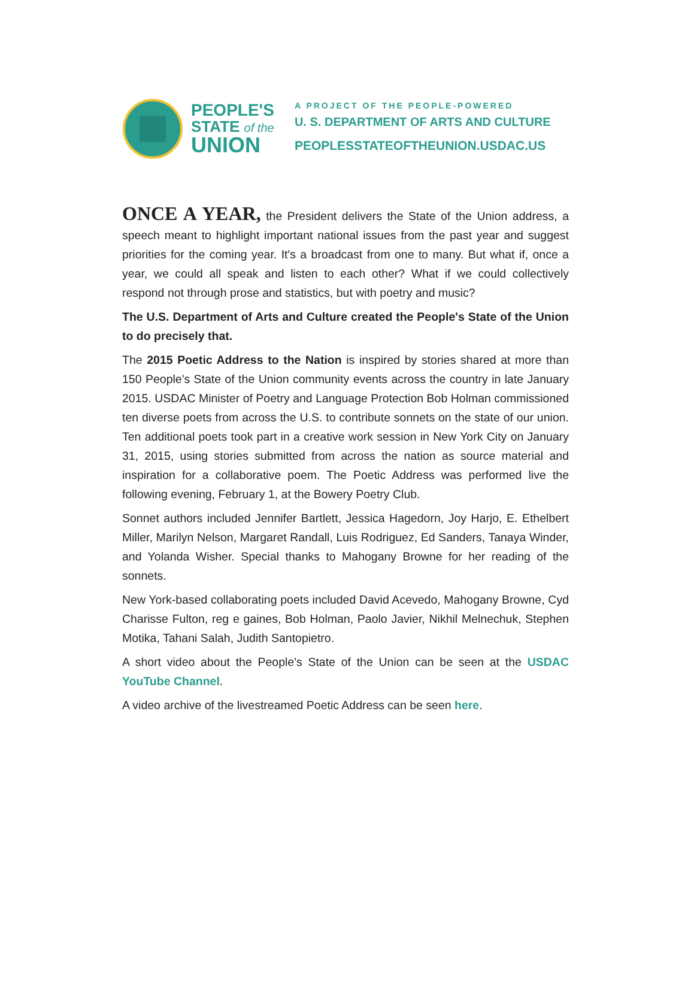PEOPLE'S
STATE of the
UNION
A PROJECT OF THE PEOPLE-POWERED
U. S. DEPARTMENT OF ARTS AND CULTURE
PEOPLESSTATEOFTHEUNION.USDAC.US
ONCE A YEAR, the President delivers the State of the Union address, a speech meant to highlight important national issues from the past year and suggest priorities for the coming year. It's a broadcast from one to many. But what if, once a year, we could all speak and listen to each other? What if we could collectively respond not through prose and statistics, but with poetry and music?
The U.S. Department of Arts and Culture created the People's State of the Union to do precisely that.
The 2015 Poetic Address to the Nation is inspired by stories shared at more than 150 People's State of the Union community events across the country in late January 2015. USDAC Minister of Poetry and Language Protection Bob Holman commissioned ten diverse poets from across the U.S. to contribute sonnets on the state of our union. Ten additional poets took part in a creative work session in New York City on January 31, 2015, using stories submitted from across the nation as source material and inspiration for a collaborative poem. The Poetic Address was performed live the following evening, February 1, at the Bowery Poetry Club.
Sonnet authors included Jennifer Bartlett, Jessica Hagedorn, Joy Harjo, E. Ethelbert Miller, Marilyn Nelson, Margaret Randall, Luis Rodriguez, Ed Sanders, Tanaya Winder, and Yolanda Wisher. Special thanks to Mahogany Browne for her reading of the sonnets.
New York-based collaborating poets included David Acevedo, Mahogany Browne, Cyd Charisse Fulton, reg e gaines, Bob Holman, Paolo Javier, Nikhil Melnechuk, Stephen Motika, Tahani Salah, Judith Santopietro.
A short video about the People's State of the Union can be seen at the USDAC YouTube Channel.
A video archive of the livestreamed Poetic Address can be seen here.